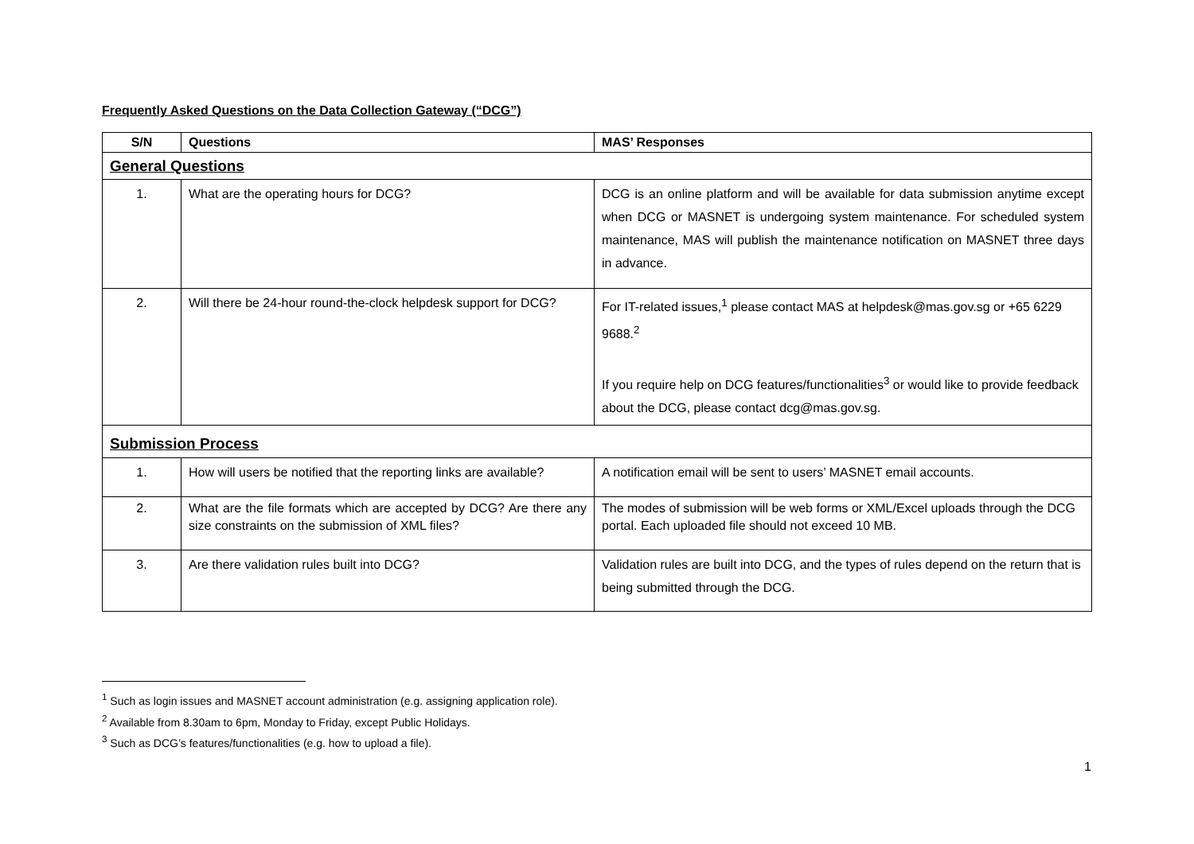Frequently Asked Questions on the Data Collection Gateway (“DCG”)
| S/N | Questions | MAS’ Responses |
| --- | --- | --- |
| General Questions | | |
| 1. | What are the operating hours for DCG? | DCG is an online platform and will be available for data submission anytime except when DCG or MASNET is undergoing system maintenance. For scheduled system maintenance, MAS will publish the maintenance notification on MASNET three days in advance. |
| 2. | Will there be 24-hour round-the-clock helpdesk support for DCG? | For IT-related issues,<sup>1</sup> please contact MAS at helpdesk@mas.gov.sg or +65 6229 9688.<sup>2</sup> If you require help on DCG features/functionalities<sup>3</sup> or would like to provide feedback about the DCG, please contact dcg@mas.gov.sg. |
| Submission Process | | |
| 1. | How will users be notified that the reporting links are available? | A notification email will be sent to users’ MASNET email accounts. |
| 2. | What are the file formats which are accepted by DCG? Are there any size constraints on the submission of XML files? | The modes of submission will be web forms or XML/Excel uploads through the DCG portal. Each uploaded file should not exceed 10 MB. |
| 3. | Are there validation rules built into DCG? | Validation rules are built into DCG, and the types of rules depend on the return that is being submitted through the DCG. |
<sup>1</sup> Such as login issues and MASNET account administration (e.g. assigning application role).
<sup>2</sup> Available from 8.30am to 6pm, Monday to Friday, except Public Holidays.
<sup>3</sup> Such as DCG’s features/functionalities (e.g. how to upload a file).
1